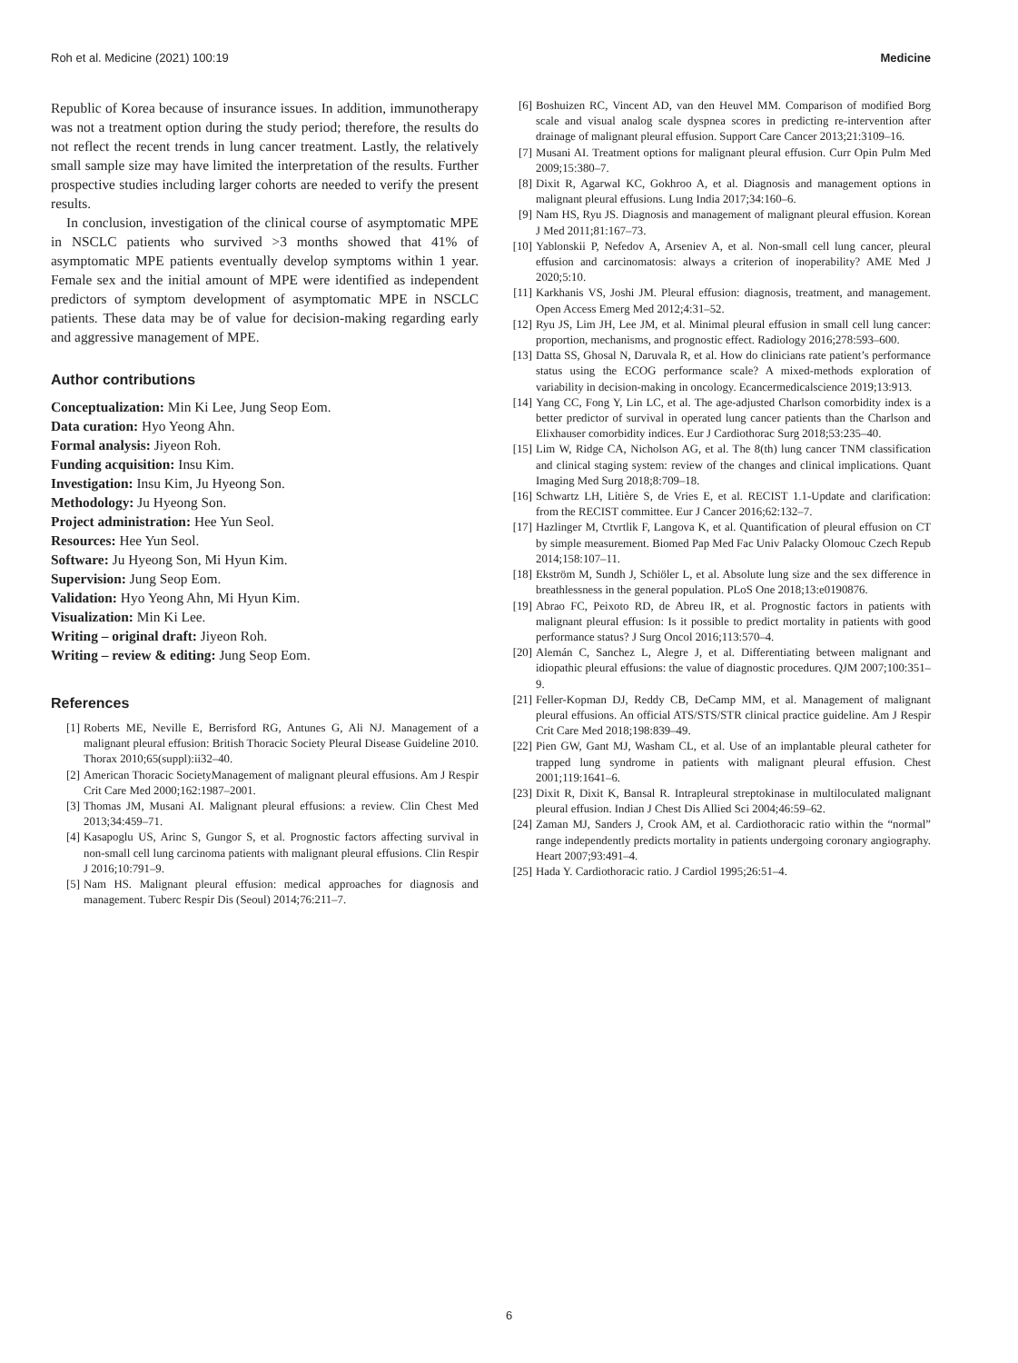Roh et al. Medicine (2021) 100:19 Medicine
Republic of Korea because of insurance issues. In addition, immunotherapy was not a treatment option during the study period; therefore, the results do not reflect the recent trends in lung cancer treatment. Lastly, the relatively small sample size may have limited the interpretation of the results. Further prospective studies including larger cohorts are needed to verify the present results.
In conclusion, investigation of the clinical course of asymptomatic MPE in NSCLC patients who survived >3 months showed that 41% of asymptomatic MPE patients eventually develop symptoms within 1 year. Female sex and the initial amount of MPE were identified as independent predictors of symptom development of asymptomatic MPE in NSCLC patients. These data may be of value for decision-making regarding early and aggressive management of MPE.
Author contributions
Conceptualization: Min Ki Lee, Jung Seop Eom.
Data curation: Hyo Yeong Ahn.
Formal analysis: Jiyeon Roh.
Funding acquisition: Insu Kim.
Investigation: Insu Kim, Ju Hyeong Son.
Methodology: Ju Hyeong Son.
Project administration: Hee Yun Seol.
Resources: Hee Yun Seol.
Software: Ju Hyeong Son, Mi Hyun Kim.
Supervision: Jung Seop Eom.
Validation: Hyo Yeong Ahn, Mi Hyun Kim.
Visualization: Min Ki Lee.
Writing – original draft: Jiyeon Roh.
Writing – review & editing: Jung Seop Eom.
References
[1] Roberts ME, Neville E, Berrisford RG, Antunes G, Ali NJ. Management of a malignant pleural effusion: British Thoracic Society Pleural Disease Guideline 2010. Thorax 2010;65(suppl):ii32–40.
[2] American Thoracic SocietyManagement of malignant pleural effusions. Am J Respir Crit Care Med 2000;162:1987–2001.
[3] Thomas JM, Musani AI. Malignant pleural effusions: a review. Clin Chest Med 2013;34:459–71.
[4] Kasapoglu US, Arinc S, Gungor S, et al. Prognostic factors affecting survival in non-small cell lung carcinoma patients with malignant pleural effusions. Clin Respir J 2016;10:791–9.
[5] Nam HS. Malignant pleural effusion: medical approaches for diagnosis and management. Tuberc Respir Dis (Seoul) 2014;76:211–7.
[6] Boshuizen RC, Vincent AD, van den Heuvel MM. Comparison of modified Borg scale and visual analog scale dyspnea scores in predicting re-intervention after drainage of malignant pleural effusion. Support Care Cancer 2013;21:3109–16.
[7] Musani AI. Treatment options for malignant pleural effusion. Curr Opin Pulm Med 2009;15:380–7.
[8] Dixit R, Agarwal KC, Gokhroo A, et al. Diagnosis and management options in malignant pleural effusions. Lung India 2017;34:160–6.
[9] Nam HS, Ryu JS. Diagnosis and management of malignant pleural effusion. Korean J Med 2011;81:167–73.
[10] Yablonskii P, Nefedov A, Arseniev A, et al. Non-small cell lung cancer, pleural effusion and carcinomatosis: always a criterion of inoperability? AME Med J 2020;5:10.
[11] Karkhanis VS, Joshi JM. Pleural effusion: diagnosis, treatment, and management. Open Access Emerg Med 2012;4:31–52.
[12] Ryu JS, Lim JH, Lee JM, et al. Minimal pleural effusion in small cell lung cancer: proportion, mechanisms, and prognostic effect. Radiology 2016;278:593–600.
[13] Datta SS, Ghosal N, Daruvala R, et al. How do clinicians rate patient’s performance status using the ECOG performance scale? A mixed-methods exploration of variability in decision-making in oncology. Ecancermedicalscience 2019;13:913.
[14] Yang CC, Fong Y, Lin LC, et al. The age-adjusted Charlson comorbidity index is a better predictor of survival in operated lung cancer patients than the Charlson and Elixhauser comorbidity indices. Eur J Cardiothorac Surg 2018;53:235–40.
[15] Lim W, Ridge CA, Nicholson AG, et al. The 8(th) lung cancer TNM classification and clinical staging system: review of the changes and clinical implications. Quant Imaging Med Surg 2018;8:709–18.
[16] Schwartz LH, Litière S, de Vries E, et al. RECIST 1.1-Update and clarification: from the RECIST committee. Eur J Cancer 2016;62:132–7.
[17] Hazlinger M, Ctvrtlik F, Langova K, et al. Quantification of pleural effusion on CT by simple measurement. Biomed Pap Med Fac Univ Palacky Olomouc Czech Repub 2014;158:107–11.
[18] Ekström M, Sundh J, Schiöler L, et al. Absolute lung size and the sex difference in breathlessness in the general population. PLoS One 2018;13:e0190876.
[19] Abrao FC, Peixoto RD, de Abreu IR, et al. Prognostic factors in patients with malignant pleural effusion: Is it possible to predict mortality in patients with good performance status? J Surg Oncol 2016;113:570–4.
[20] Alemán C, Sanchez L, Alegre J, et al. Differentiating between malignant and idiopathic pleural effusions: the value of diagnostic procedures. QJM 2007;100:351–9.
[21] Feller-Kopman DJ, Reddy CB, DeCamp MM, et al. Management of malignant pleural effusions. An official ATS/STS/STR clinical practice guideline. Am J Respir Crit Care Med 2018;198:839–49.
[22] Pien GW, Gant MJ, Washam CL, et al. Use of an implantable pleural catheter for trapped lung syndrome in patients with malignant pleural effusion. Chest 2001;119:1641–6.
[23] Dixit R, Dixit K, Bansal R. Intrapleural streptokinase in multiloculated malignant pleural effusion. Indian J Chest Dis Allied Sci 2004;46:59–62.
[24] Zaman MJ, Sanders J, Crook AM, et al. Cardiothoracic ratio within the “normal” range independently predicts mortality in patients undergoing coronary angiography. Heart 2007;93:491–4.
[25] Hada Y. Cardiothoracic ratio. J Cardiol 1995;26:51–4.
6